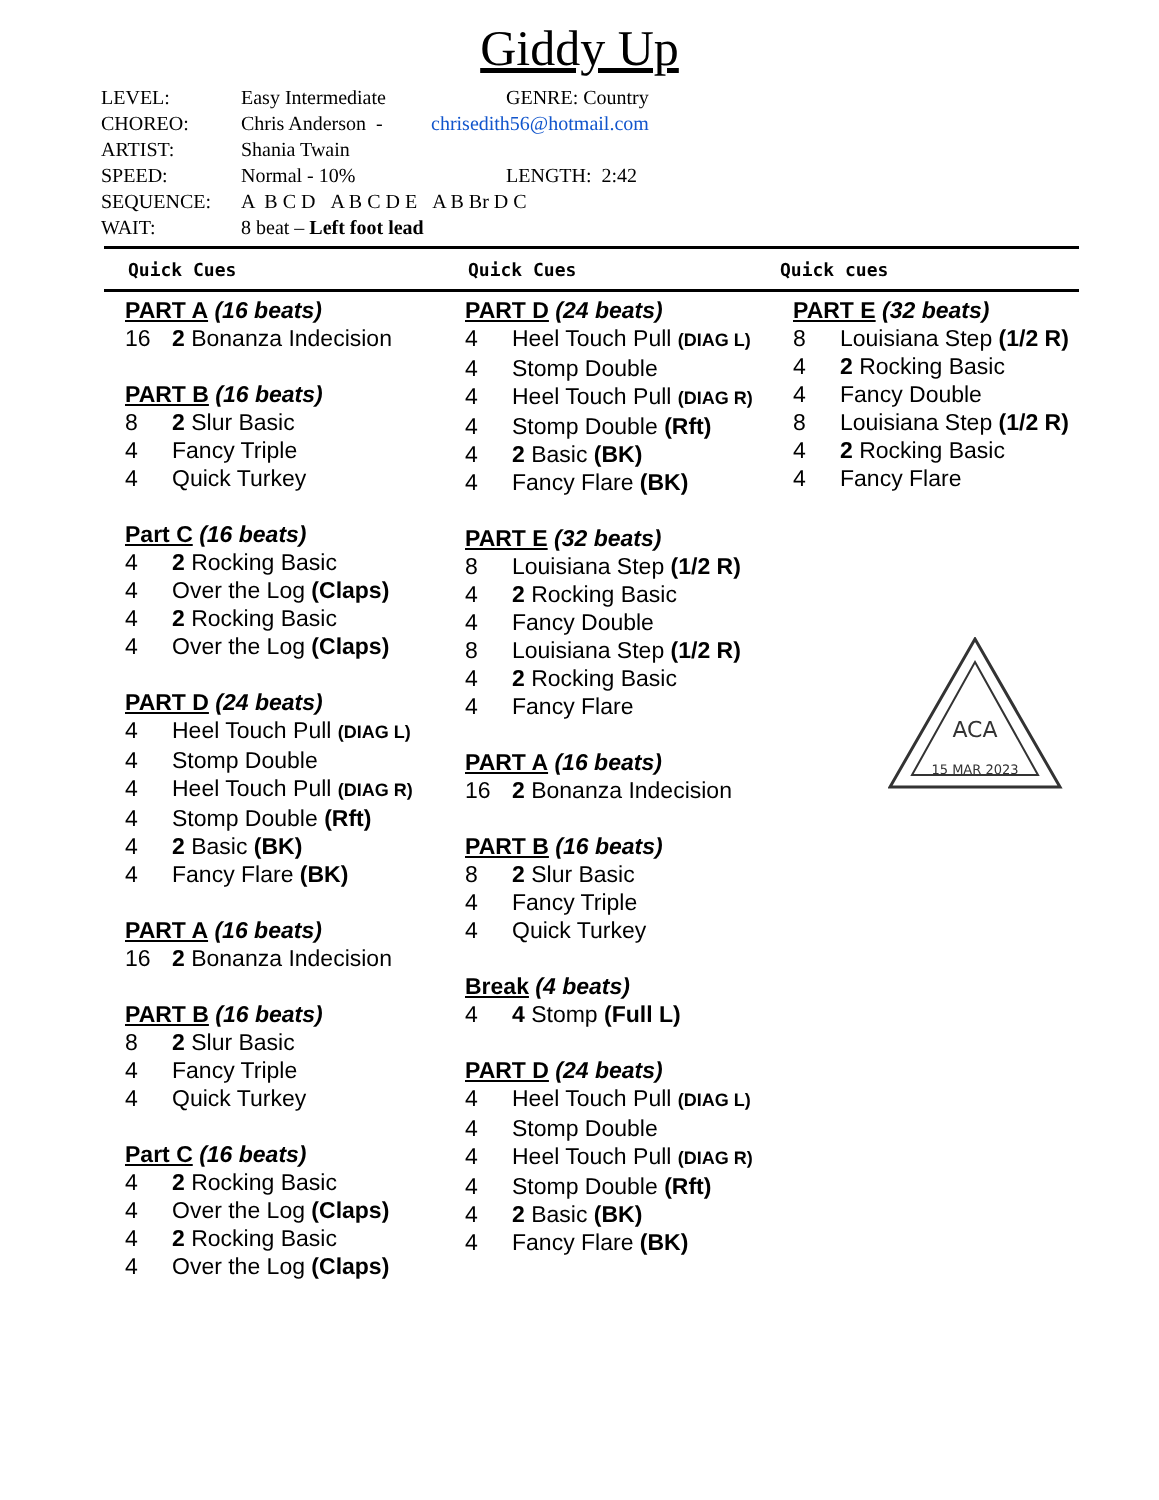Giddy Up
LEVEL: Easy Intermediate GENRE: Country
CHOREO: Chris Anderson - chrisedith56@hotmail.com
ARTIST: Shania Twain
SPEED: Normal - 10% LENGTH: 2:42
SEQUENCE: A B C D A B C D E A B Br D C
WAIT: 8 beat – Left foot lead
Quick Cues Quick Cues Quick cues
PART A (16 beats)
16 2 Bonanza Indecision
PART B (16 beats)
8 2 Slur Basic
4 Fancy Triple
4 Quick Turkey
Part C (16 beats)
4 2 Rocking Basic
4 Over the Log (Claps)
4 2 Rocking Basic
4 Over the Log (Claps)
PART D (24 beats)
4 Heel Touch Pull (DIAG L)
4 Stomp Double
4 Heel Touch Pull (DIAG R)
4 Stomp Double (Rft)
4 2 Basic (BK)
4 Fancy Flare (BK)
PART A (16 beats)
16 2 Bonanza Indecision
PART B (16 beats)
8 2 Slur Basic
4 Fancy Triple
4 Quick Turkey
Part C (16 beats)
4 2 Rocking Basic
4 Over the Log (Claps)
4 2 Rocking Basic
4 Over the Log (Claps)
PART D (24 beats)
4 Heel Touch Pull (DIAG L)
4 Stomp Double
4 Heel Touch Pull (DIAG R)
4 Stomp Double (Rft)
4 2 Basic (BK)
4 Fancy Flare (BK)
PART E (32 beats)
8 Louisiana Step (1/2 R)
4 2 Rocking Basic
4 Fancy Double
8 Louisiana Step (1/2 R)
4 2 Rocking Basic
4 Fancy Flare
PART A (16 beats)
16 2 Bonanza Indecision
PART B (16 beats)
8 2 Slur Basic
4 Fancy Triple
4 Quick Turkey
Break (4 beats)
4 4 Stomp (Full L)
PART D (24 beats)
4 Heel Touch Pull (DIAG L)
4 Stomp Double
4 Heel Touch Pull (DIAG R)
4 Stomp Double (Rft)
4 2 Basic (BK)
4 Fancy Flare (BK)
PART E (32 beats)
8 Louisiana Step (1/2 R)
4 2 Rocking Basic
4 Fancy Double
8 Louisiana Step (1/2 R)
4 2 Rocking Basic
4 Fancy Flare
ACA
15 MAR 2023